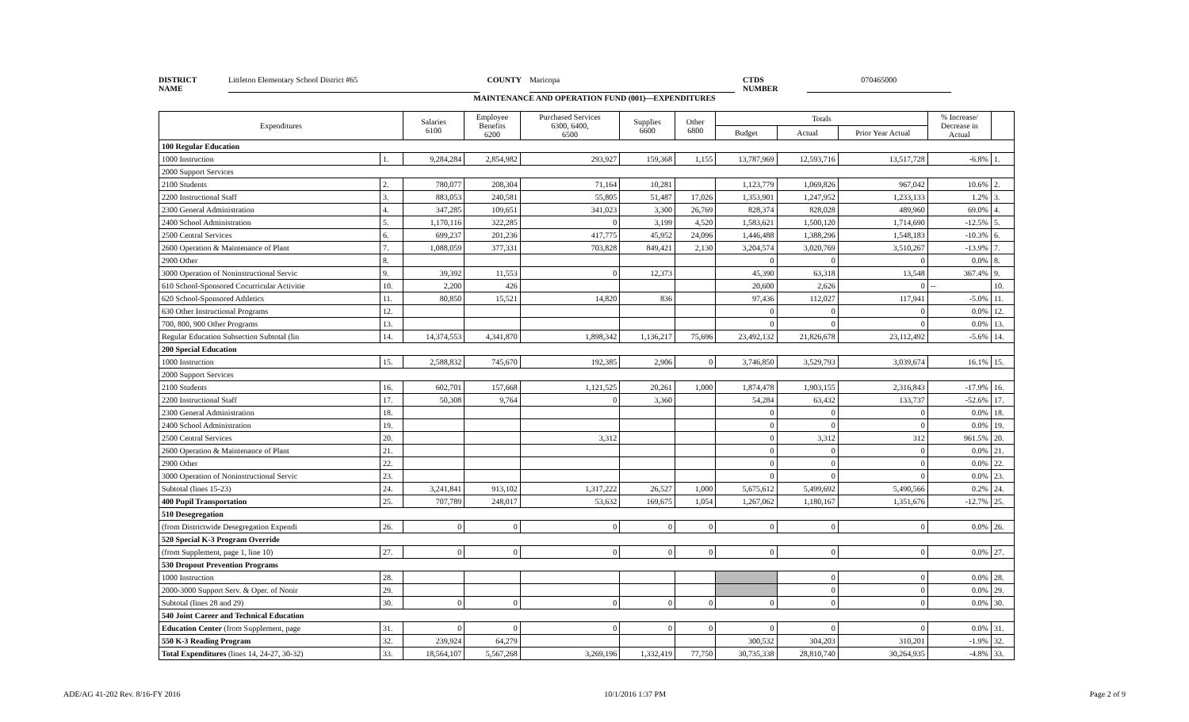DISTRICT NAME Littleton Elementary School District #65 COUNTY Maricopa CTDS NUMBER 070465000
MAINTENANCE AND OPERATION FUND (001)—EXPENDITURES
| Expenditures | | Salaries 6100 | Employee Benefits 6200 | Purchased Services 6300, 6400, 6500 | Supplies 6600 | Other 6800 | Totals | | | % Increase/ Decrease in Actual | |
| --- | --- | --- | --- | --- | --- | --- | --- | --- | --- | --- | --- |
| | | | | | | | Budget | Actual | Prior Year Actual | | |
| 100 Regular Education | | | | | | | | | | | |
| 1000 Instruction | 1. | 9,284,284 | 2,854,982 | 293,927 | 159,368 | 1,155 | 13,787,969 | 12,593,716 | 13,517,728 | -6.8% | 1. |
| 2000 Support Services | | | | | | | | | | | |
| 2100 Students | 2. | 780,077 | 208,304 | 71,164 | 10,281 | | 1,123,779 | 1,069,826 | 967,042 | 10.6% | 2. |
| 2200 Instructional Staff | 3. | 883,053 | 240,581 | 55,805 | 51,487 | 17,026 | 1,353,901 | 1,247,952 | 1,233,133 | 1.2% | 3. |
| 2300 General Administration | 4. | 347,285 | 109,651 | 341,023 | 3,300 | 26,769 | 828,374 | 828,028 | 489,960 | 69.0% | 4. |
| 2400 School Administration | 5. | 1,170,116 | 322,285 | 0 | 3,199 | 4,520 | 1,583,621 | 1,500,120 | 1,714,690 | -12.5% | 5. |
| 2500 Central Services | 6. | 699,237 | 201,236 | 417,775 | 45,952 | 24,096 | 1,446,488 | 1,388,296 | 1,548,183 | -10.3% | 6. |
| 2600 Operation & Maintenance of Plant | 7. | 1,088,059 | 377,331 | 703,828 | 849,421 | 2,130 | 3,204,574 | 3,020,769 | 3,510,267 | -13.9% | 7. |
| 2900 Other | 8. | | | | | | 0 | 0 | 0 | 0.0% | 8. |
| 3000 Operation of Noninstructional Servic | 9. | 39,392 | 11,553 | 0 | 12,373 | | 45,390 | 63,318 | 13,548 | 367.4% | 9. |
| 610 School-Sponsored Cocurricular Activitie | 10. | 2,200 | 426 | | | | 20,600 | 2,626 | 0 | -- | 10. |
| 620 School-Sponsored Athletics | 11. | 80,850 | 15,521 | 14,820 | 836 | | 97,436 | 112,027 | 117,941 | -5.0% | 11. |
| 630 Other Instructional Programs | 12. | | | | | | 0 | 0 | 0 | 0.0% | 12. |
| 700, 800, 900 Other Programs | 13. | | | | | | 0 | 0 | 0 | 0.0% | 13. |
| Regular Education Subsection Subtotal (lin | 14. | 14,374,553 | 4,341,870 | 1,898,342 | 1,136,217 | 75,696 | 23,492,132 | 21,826,678 | 23,112,492 | -5.6% | 14. |
| 200 Special Education | | | | | | | | | | | |
| 1000 Instruction | 15. | 2,588,832 | 745,670 | 192,385 | 2,906 | 0 | 3,746,850 | 3,529,793 | 3,039,674 | 16.1% | 15. |
| 2000 Support Services | | | | | | | | | | | |
| 2100 Students | 16. | 602,701 | 157,668 | 1,121,525 | 20,261 | 1,000 | 1,874,478 | 1,903,155 | 2,316,843 | -17.9% | 16. |
| 2200 Instructional Staff | 17. | 50,308 | 9,764 | 0 | 3,360 | | 54,284 | 63,432 | 133,737 | -52.6% | 17. |
| 2300 General Administration | 18. | | | | | | 0 | 0 | 0 | 0.0% | 18. |
| 2400 School Administration | 19. | | | | | | 0 | 0 | 0 | 0.0% | 19. |
| 2500 Central Services | 20. | | | 3,312 | | | 0 | 3,312 | 312 | 961.5% | 20. |
| 2600 Operation & Maintenance of Plant | 21. | | | | | | 0 | 0 | 0 | 0.0% | 21. |
| 2900 Other | 22. | | | | | | 0 | 0 | 0 | 0.0% | 22. |
| 3000 Operation of Noninstructional Servic | 23. | | | | | | 0 | 0 | 0 | 0.0% | 23. |
| Subtotal (lines 15-23) | 24. | 3,241,841 | 913,102 | 1,317,222 | 26,527 | 1,000 | 5,675,612 | 5,499,692 | 5,490,566 | 0.2% | 24. |
| 400 Pupil Transportation | 25. | 707,789 | 248,017 | 53,632 | 169,675 | 1,054 | 1,267,062 | 1,180,167 | 1,351,676 | -12.7% | 25. |
| 510 Desegregation | | | | | | | | | | | |
| (from Districtwide Desegregation Expendi | 26. | 0 | 0 | 0 | 0 | 0 | 0 | 0 | 0 | 0.0% | 26. |
| 520 Special K-3 Program Override | | | | | | | | | | | |
| (from Supplement, page 1, line 10) | 27. | 0 | 0 | 0 | 0 | 0 | 0 | 0 | 0 | 0.0% | 27. |
| 530 Dropout Prevention Programs | | | | | | | | | | | |
| 1000 Instruction | 28. | | | | | | | 0 | 0 | 0.0% | 28. |
| 2000-3000 Support Serv. & Oper. of Nonir | 29. | | | | | | | 0 | 0 | 0.0% | 29. |
| Subtotal (lines 28 and 29) | 30. | 0 | 0 | 0 | 0 | 0 | 0 | 0 | 0 | 0.0% | 30. |
| 540 Joint Career and Technical Education | | | | | | | | | | | |
| Education Center (from Supplement, page | 31. | 0 | 0 | 0 | 0 | 0 | 0 | 0 | 0 | 0.0% | 31. |
| 550 K-3 Reading Program | 32. | 239,924 | 64,279 | | | | 300,532 | 304,203 | 310,201 | -1.9% | 32. |
| Total Expenditures (lines 14, 24-27, 30-32) | 33. | 18,564,107 | 5,567,268 | 3,269,196 | 1,332,419 | 77,750 | 30,735,338 | 28,810,740 | 30,264,935 | -4.8% | 33. |
ADE/AG 41-202 Rev. 8/16-FY 2016 10/1/2016 1:37 PM Page 2 of 9